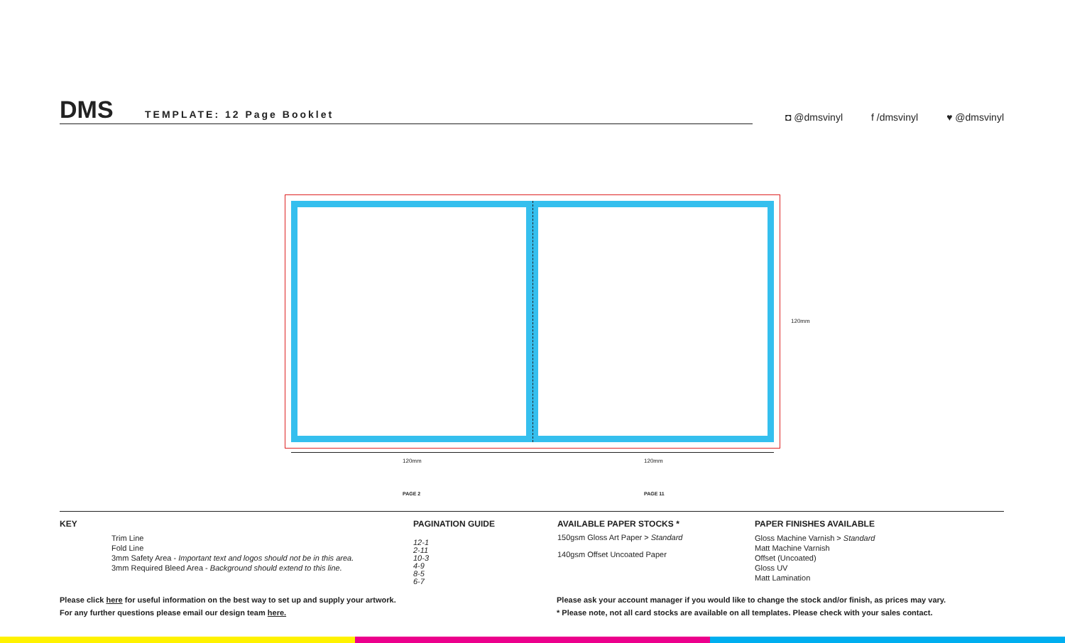DMS TEMPLATE: 12 Page Booklet
◘ @dmsvinyl f /dmsvinyl ♥ @dmsvinyl
120mm 120mm
120mm
PAGE 2 PAGE 11
KEY
Trim Line
Fold Line
3mm Safety Area - Important text and logos should not be in this area.
3mm Required Bleed Area - Background should extend to this line.
PAGINATION GUIDE
12-1
2-11
10-3
4-9
8-5
6-7
AVAILABLE PAPER STOCKS *
150gsm Gloss Art Paper > Standard
140gsm Offset Uncoated Paper
PAPER FINISHES AVAILABLE
Gloss Machine Varnish > Standard
Matt Machine Varnish
Offset (Uncoated)
Gloss UV
Matt Lamination
Please click here for useful information on the best way to set up and supply your artwork.
For any further questions please email our design team here.
Please ask your account manager if you would like to change the stock and/or finish, as prices may vary.
* Please note, not all card stocks are available on all templates. Please check with your sales contact.